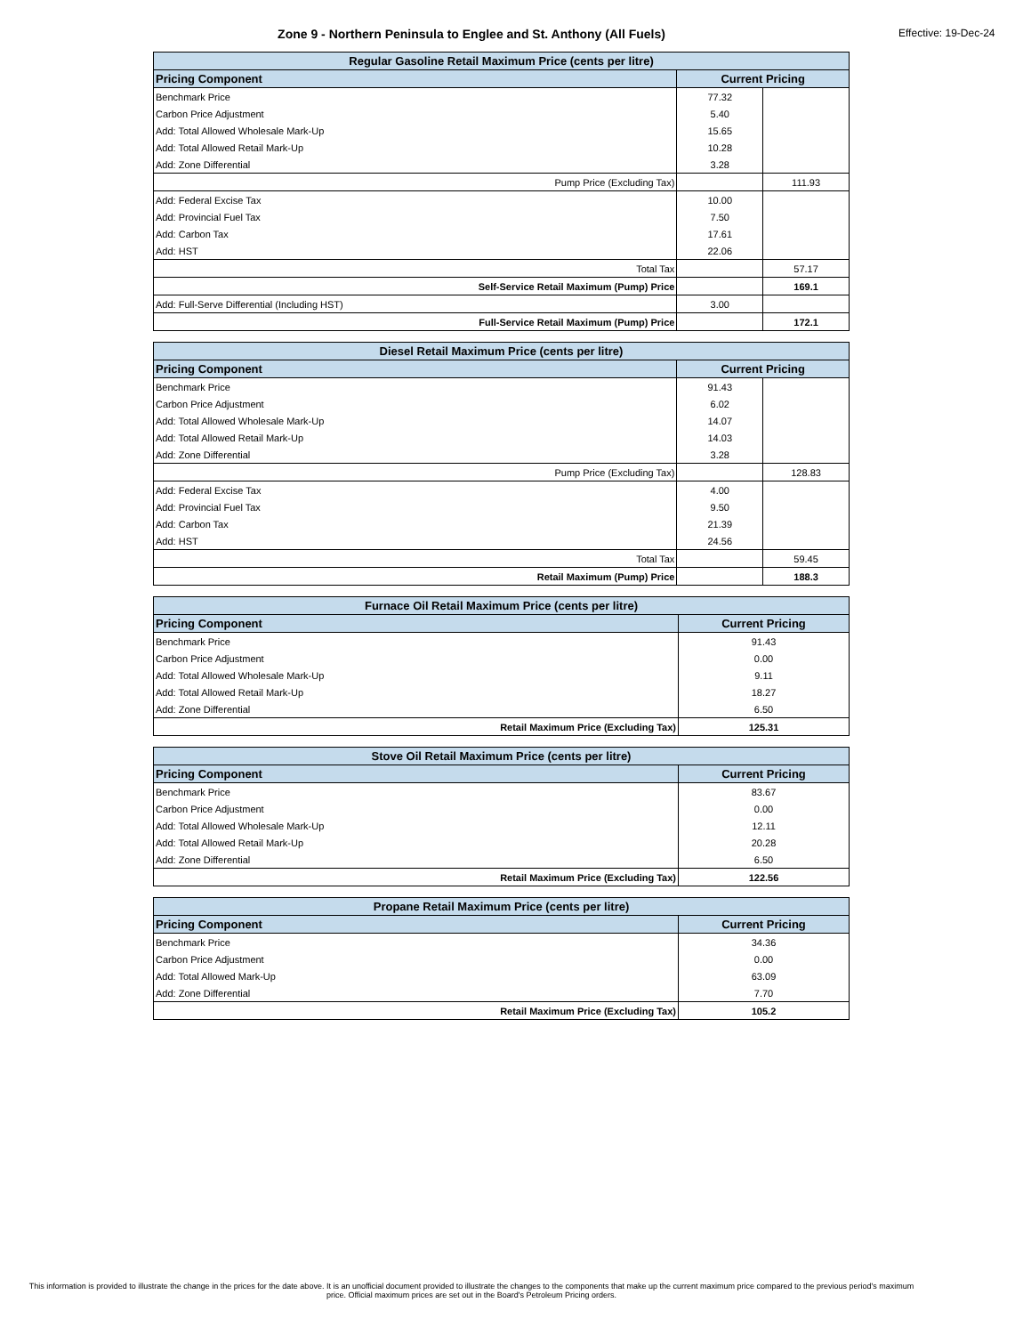Zone 9 - Northern Peninsula to Englee and St. Anthony (All Fuels)
Effective: 19-Dec-24
| Regular Gasoline Retail Maximum Price (cents per litre) | | |
| Pricing Component | Current Pricing | |
| Benchmark Price | 77.32 | |
| Carbon Price Adjustment | 5.40 | |
| Add: Total Allowed Wholesale Mark-Up | 15.65 | |
| Add: Total Allowed Retail Mark-Up | 10.28 | |
| Add: Zone Differential | 3.28 | |
| Pump Price (Excluding Tax) | | 111.93 |
| Add: Federal Excise Tax | 10.00 | |
| Add: Provincial Fuel Tax | 7.50 | |
| Add: Carbon Tax | 17.61 | |
| Add: HST | 22.06 | |
| Total Tax | | 57.17 |
| Self-Service Retail Maximum (Pump) Price | | 169.1 |
| Add: Full-Serve Differential (Including HST) | 3.00 | |
| Full-Service Retail Maximum (Pump) Price | | 172.1 |
| Diesel Retail Maximum Price (cents per litre) | | |
| Pricing Component | Current Pricing | |
| Benchmark Price | 91.43 | |
| Carbon Price Adjustment | 6.02 | |
| Add: Total Allowed Wholesale Mark-Up | 14.07 | |
| Add: Total Allowed Retail Mark-Up | 14.03 | |
| Add: Zone Differential | 3.28 | |
| Pump Price (Excluding Tax) | | 128.83 |
| Add: Federal Excise Tax | 4.00 | |
| Add: Provincial Fuel Tax | 9.50 | |
| Add: Carbon Tax | 21.39 | |
| Add: HST | 24.56 | |
| Total Tax | | 59.45 |
| Retail Maximum (Pump) Price | | 188.3 |
| Furnace Oil Retail Maximum Price (cents per litre) | |
| Pricing Component | Current Pricing |
| Benchmark Price | 91.43 |
| Carbon Price Adjustment | 0.00 |
| Add: Total Allowed Wholesale Mark-Up | 9.11 |
| Add: Total Allowed Retail Mark-Up | 18.27 |
| Add: Zone Differential | 6.50 |
| Retail Maximum Price (Excluding Tax) | 125.31 |
| Stove Oil Retail Maximum Price (cents per litre) | |
| Pricing Component | Current Pricing |
| Benchmark Price | 83.67 |
| Carbon Price Adjustment | 0.00 |
| Add: Total Allowed Wholesale Mark-Up | 12.11 |
| Add: Total Allowed Retail Mark-Up | 20.28 |
| Add: Zone Differential | 6.50 |
| Retail Maximum Price (Excluding Tax) | 122.56 |
| Propane Retail Maximum Price (cents per litre) | |
| Pricing Component | Current Pricing |
| Benchmark Price | 34.36 |
| Carbon Price Adjustment | 0.00 |
| Add: Total Allowed Mark-Up | 63.09 |
| Add: Zone Differential | 7.70 |
| Retail Maximum Price (Excluding Tax) | 105.2 |
This information is provided to illustrate the change in the prices for the date above. It is an unofficial document provided to illustrate the changes to the components that make up the current maximum price compared to the previous period's maximum price. Official maximum prices are set out in the Board's Petroleum Pricing orders.